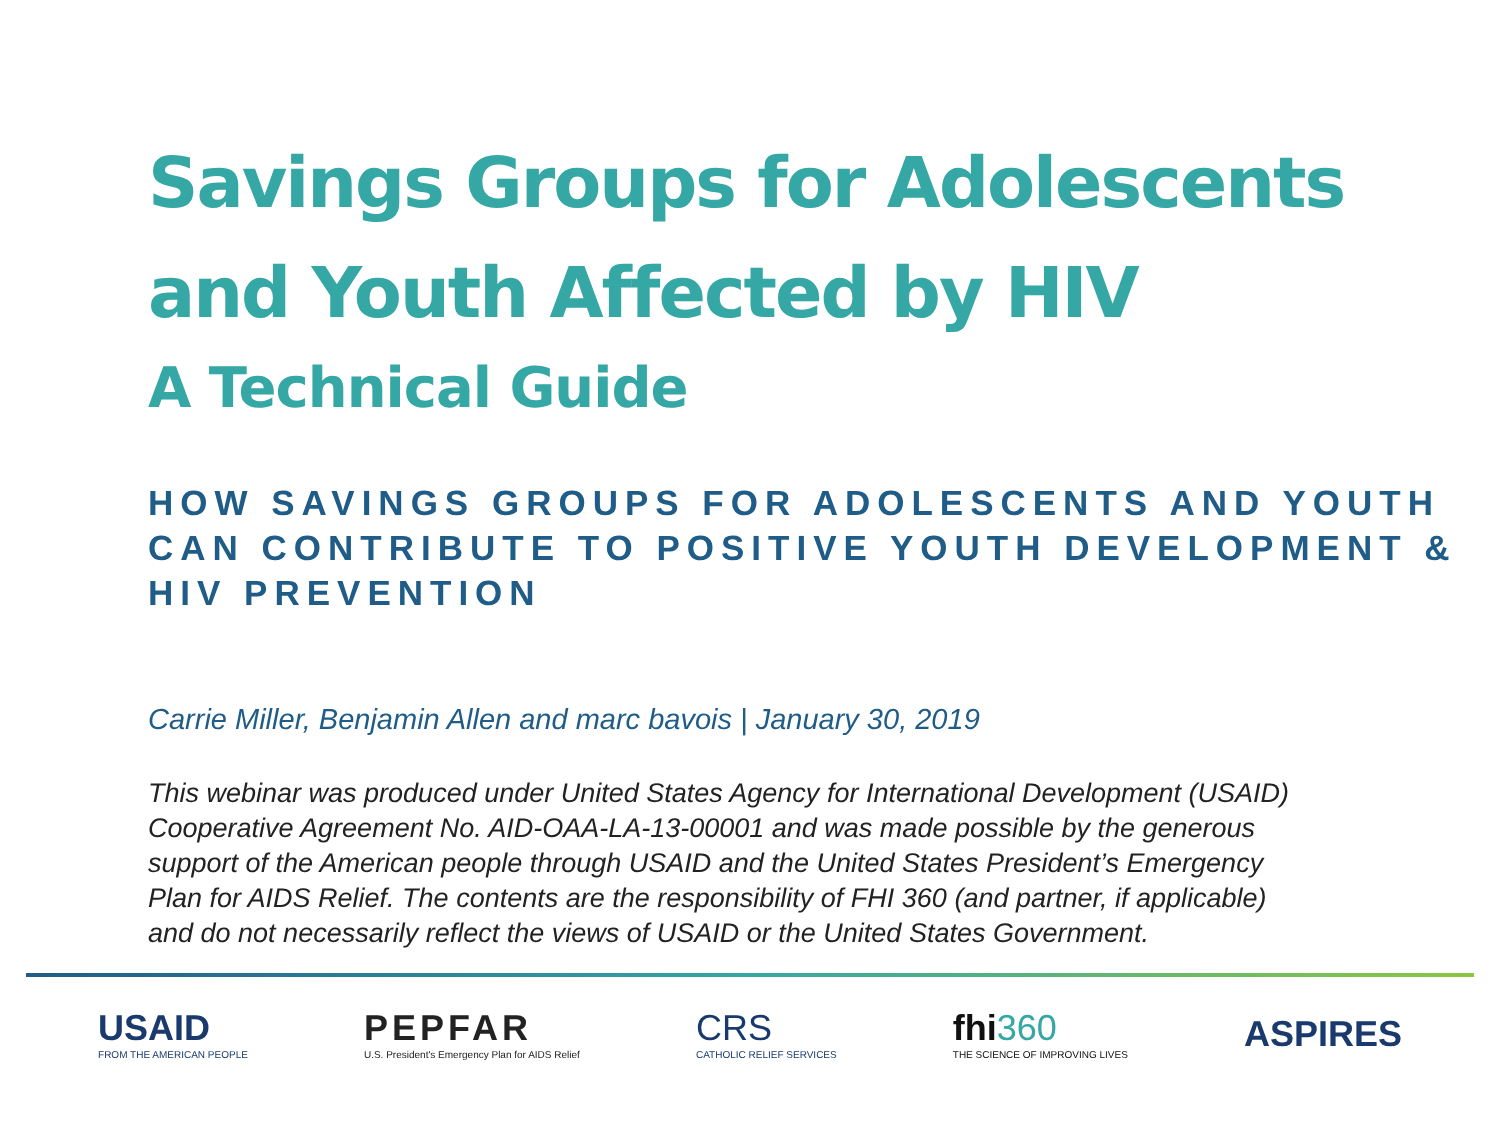Savings Groups for Adolescents
and Youth Affected by HIV
A Technical Guide
HOW SAVINGS GROUPS FOR ADOLESCENTS AND YOUTH CAN CONTRIBUTE TO POSITIVE YOUTH DEVELOPMENT & HIV PREVENTION
Carrie Miller, Benjamin Allen and marc bavois | January 30, 2019
This webinar was produced under United States Agency for International Development (USAID) Cooperative Agreement No. AID-OAA-LA-13-00001 and was made possible by the generous support of the American people through USAID and the United States President’s Emergency Plan for AIDS Relief. The contents are the responsibility of FHI 360 (and partner, if applicable) and do not necessarily reflect the views of USAID or the United States Government.
USAID
FROM THE AMERICAN PEOPLE
PEPFAR
U.S. President's Emergency Plan for AIDS Relief
CRS
CATHOLIC RELIEF SERVICES
fhi360
THE SCIENCE OF IMPROVING LIVES
ASPIRES